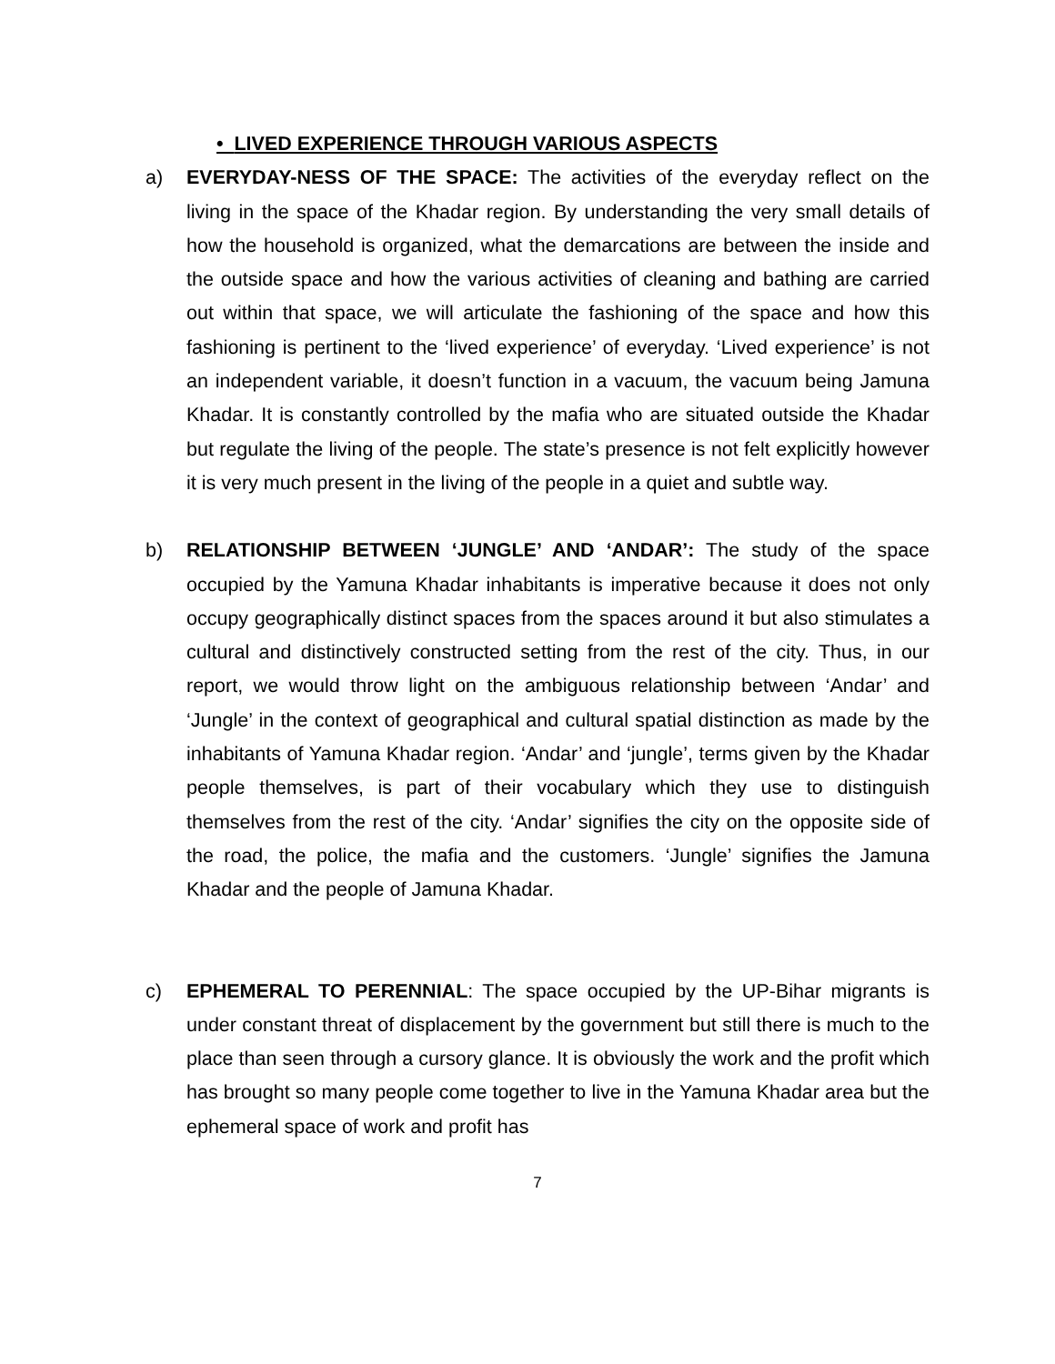• LIVED EXPERIENCE THROUGH VARIOUS ASPECTS
a) EVERYDAY-NESS OF THE SPACE: The activities of the everyday reflect on the living in the space of the Khadar region. By understanding the very small details of how the household is organized, what the demarcations are between the inside and the outside space and how the various activities of cleaning and bathing are carried out within that space, we will articulate the fashioning of the space and how this fashioning is pertinent to the ‘lived experience’ of everyday. ‘Lived experience’ is not an independent variable, it doesn’t function in a vacuum, the vacuum being Jamuna Khadar. It is constantly controlled by the mafia who are situated outside the Khadar but regulate the living of the people. The state’s presence is not felt explicitly however it is very much present in the living of the people in a quiet and subtle way.
b) RELATIONSHIP BETWEEN ‘JUNGLE’ AND ‘ANDAR’: The study of the space occupied by the Yamuna Khadar inhabitants is imperative because it does not only occupy geographically distinct spaces from the spaces around it but also stimulates a cultural and distinctively constructed setting from the rest of the city. Thus, in our report, we would throw light on the ambiguous relationship between ‘Andar’ and ‘Jungle’ in the context of geographical and cultural spatial distinction as made by the inhabitants of Yamuna Khadar region. ‘Andar’ and ‘jungle’, terms given by the Khadar people themselves, is part of their vocabulary which they use to distinguish themselves from the rest of the city. ‘Andar’ signifies the city on the opposite side of the road, the police, the mafia and the customers. ‘Jungle’ signifies the Jamuna Khadar and the people of Jamuna Khadar.
c) EPHEMERAL TO PERENNIAL: The space occupied by the UP-Bihar migrants is under constant threat of displacement by the government but still there is much to the place than seen through a cursory glance. It is obviously the work and the profit which has brought so many people come together to live in the Yamuna Khadar area but the ephemeral space of work and profit has
7